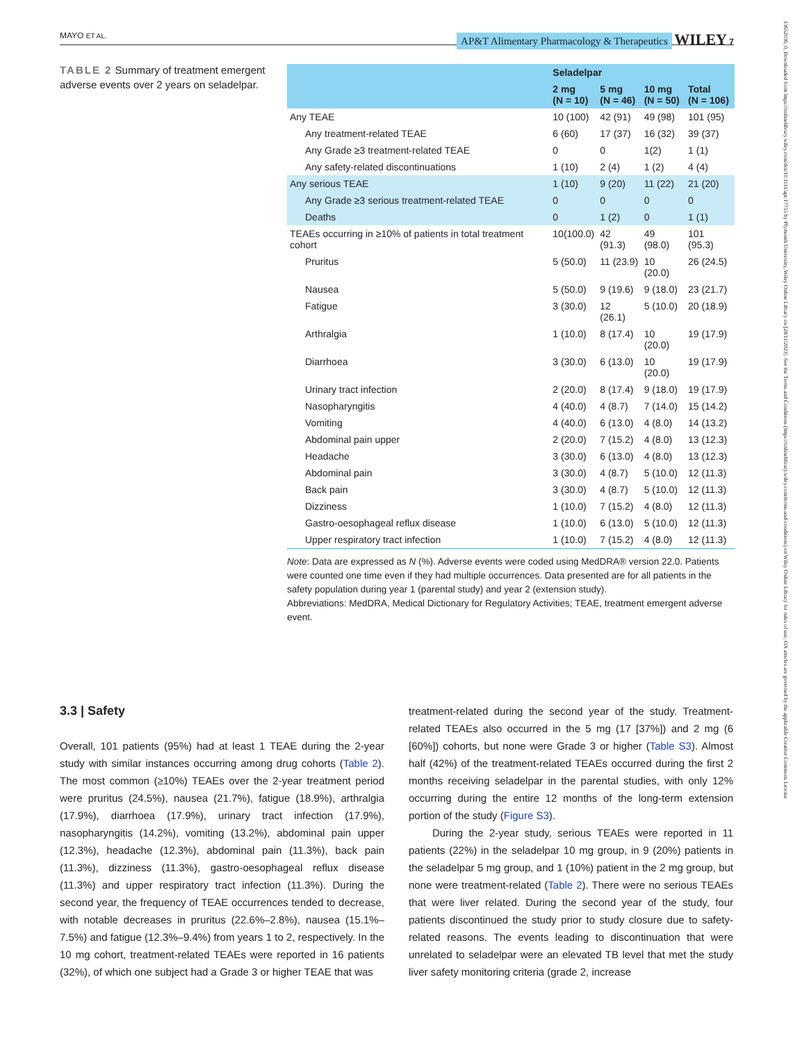MAYO ET AL. AP&T Alimentary Pharmacology & Therapeutics WILEY 7
13652036, 0, Downloaded from https://onlinelibrary.wiley.com/doi/10.1111/apt.17755 by Plymouth University, Wiley Online Library on [28/11/2023]. See the Terms and Conditions (https://onlinelibrary.wiley.com/terms-and-conditions) on Wiley Online Library for rules of use; OA articles are governed by the applicable Creative Commons License
TABLE 2 Summary of treatment emergent adverse events over 2 years on seladelpar.
| | Seladelpar | | | |
| --- | --- | --- | --- | --- |
| | 2 mg (N = 10) | 5 mg (N = 46) | 10 mg (N = 50) | Total (N = 106) |
| Any TEAE | 10 (100) | 42 (91) | 49 (98) | 101 (95) |
| Any treatment-related TEAE | 6 (60) | 17 (37) | 16 (32) | 39 (37) |
| Any Grade ≥3 treatment-related TEAE | 0 | 0 | 1(2) | 1 (1) |
| Any safety-related discontinuations | 1 (10) | 2 (4) | 1 (2) | 4 (4) |
| Any serious TEAE | 1 (10) | 9 (20) | 11 (22) | 21 (20) |
| Any Grade ≥3 serious treatment-related TEAE | 0 | 0 | 0 | 0 |
| Deaths | 0 | 1 (2) | 0 | 1 (1) |
| TEAEs occurring in ≥10% of patients in total treatment cohort | 10(100.0) | 42 (91.3) | 49 (98.0) | 101 (95.3) |
| Pruritus | 5 (50.0) | 11 (23.9) | 10 (20.0) | 26 (24.5) |
| Nausea | 5 (50.0) | 9 (19.6) | 9 (18.0) | 23 (21.7) |
| Fatigue | 3 (30.0) | 12 (26.1) | 5 (10.0) | 20 (18.9) |
| Arthralgia | 1 (10.0) | 8 (17.4) | 10 (20.0) | 19 (17.9) |
| Diarrhoea | 3 (30.0) | 6 (13.0) | 10 (20.0) | 19 (17.9) |
| Urinary tract infection | 2 (20.0) | 8 (17.4) | 9 (18.0) | 19 (17.9) |
| Nasopharyngitis | 4 (40.0) | 4 (8.7) | 7 (14.0) | 15 (14.2) |
| Vomiting | 4 (40.0) | 6 (13.0) | 4 (8.0) | 14 (13.2) |
| Abdominal pain upper | 2 (20.0) | 7 (15.2) | 4 (8.0) | 13 (12.3) |
| Headache | 3 (30.0) | 6 (13.0) | 4 (8.0) | 13 (12.3) |
| Abdominal pain | 3 (30.0) | 4 (8.7) | 5 (10.0) | 12 (11.3) |
| Back pain | 3 (30.0) | 4 (8.7) | 5 (10.0) | 12 (11.3) |
| Dizziness | 1 (10.0) | 7 (15.2) | 4 (8.0) | 12 (11.3) |
| Gastro-oesophageal reflux disease | 1 (10.0) | 6 (13.0) | 5 (10.0) | 12 (11.3) |
| Upper respiratory tract infection | 1 (10.0) | 7 (15.2) | 4 (8.0) | 12 (11.3) |
Note: Data are expressed as N (%). Adverse events were coded using MedDRA® version 22.0. Patients were counted one time even if they had multiple occurrences. Data presented are for all patients in the safety population during year 1 (parental study) and year 2 (extension study).
Abbreviations: MedDRA, Medical Dictionary for Regulatory Activities; TEAE, treatment emergent adverse event.
3.3 | Safety
Overall, 101 patients (95%) had at least 1 TEAE during the 2-year study with similar instances occurring among drug cohorts (Table 2). The most common (≥10%) TEAEs over the 2-year treatment period were pruritus (24.5%), nausea (21.7%), fatigue (18.9%), arthralgia (17.9%), diarrhoea (17.9%), urinary tract infection (17.9%), nasopharyngitis (14.2%), vomiting (13.2%), abdominal pain upper (12.3%), headache (12.3%), abdominal pain (11.3%), back pain (11.3%), dizziness (11.3%), gastro-oesophageal reflux disease (11.3%) and upper respiratory tract infection (11.3%). During the second year, the frequency of TEAE occurrences tended to decrease, with notable decreases in pruritus (22.6%–2.8%), nausea (15.1%–7.5%) and fatigue (12.3%–9.4%) from years 1 to 2, respectively. In the 10 mg cohort, treatment-related TEAEs were reported in 16 patients (32%), of which one subject had a Grade 3 or higher TEAE that was
treatment-related during the second year of the study. Treatment-related TEAEs also occurred in the 5 mg (17 [37%]) and 2 mg (6 [60%]) cohorts, but none were Grade 3 or higher (Table S3). Almost half (42%) of the treatment-related TEAEs occurred during the first 2 months receiving seladelpar in the parental studies, with only 12% occurring during the entire 12 months of the long-term extension portion of the study (Figure S3).
During the 2-year study, serious TEAEs were reported in 11 patients (22%) in the seladelpar 10 mg group, in 9 (20%) patients in the seladelpar 5 mg group, and 1 (10%) patient in the 2 mg group, but none were treatment-related (Table 2). There were no serious TEAEs that were liver related. During the second year of the study, four patients discontinued the study prior to study closure due to safety-related reasons. The events leading to discontinuation that were unrelated to seladelpar were an elevated TB level that met the study liver safety monitoring criteria (grade 2, increase